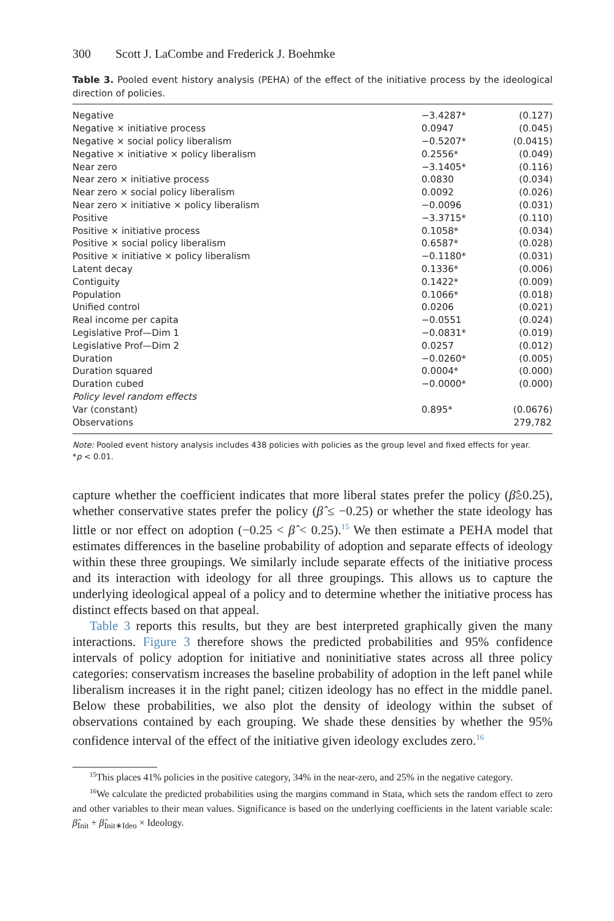300 Scott J. LaCombe and Frederick J. Boehmke
Table 3. Pooled event history analysis (PEHA) of the effect of the initiative process by the ideological direction of policies.
| Negative | −3.4287* | | (0.127) |
| Negative × initiative process | 0.0947 | | (0.045) |
| Negative × social policy liberalism | −0.5207* | | (0.0415) |
| Negative × initiative × policy liberalism | 0.2556* | | (0.049) |
| Near zero | −3.1405* | | (0.116) |
| Near zero × initiative process | 0.0830 | | (0.034) |
| Near zero × social policy liberalism | 0.0092 | | (0.026) |
| Near zero × initiative × policy liberalism | −0.0096 | | (0.031) |
| Positive | −3.3715* | | (0.110) |
| Positive × initiative process | 0.1058* | | (0.034) |
| Positive × social policy liberalism | 0.6587* | | (0.028) |
| Positive × initiative × policy liberalism | −0.1180* | | (0.031) |
| Latent decay | 0.1336* | | (0.006) |
| Contiguity | 0.1422* | | (0.009) |
| Population | 0.1066* | | (0.018) |
| Unified control | 0.0206 | | (0.021) |
| Real income per capita | −0.0551 | | (0.024) |
| Legislative Prof—Dim 1 | −0.0831* | | (0.019) |
| Legislative Prof—Dim 2 | 0.0257 | | (0.012) |
| Duration | −0.0260* | | (0.005) |
| Duration squared | 0.0004* | | (0.000) |
| Duration cubed | −0.0000* | | (0.000) |
| Policy level random effects | | | |
| Var (constant) | 0.895* | | (0.0676) |
| Observations | 279,782 | | |
Note: Pooled event history analysis includes 438 policies with policies as the group level and fixed effects for year.
*p < 0.01.
capture whether the coefficient indicates that more liberal states prefer the policy (β̂≥0.25), whether conservative states prefer the policy (β̂ ≤ −0.25) or whether the state ideology has little or nor effect on adoption (−0.25 < β̂ < 0.25).<sup>15</sup> We then estimate a PEHA model that estimates differences in the baseline probability of adoption and separate effects of ideology within these three groupings. We similarly include separate effects of the initiative process and its interaction with ideology for all three groupings. This allows us to capture the underlying ideological appeal of a policy and to determine whether the initiative process has distinct effects based on that appeal.
Table 3 reports this results, but they are best interpreted graphically given the many interactions. Figure 3 therefore shows the predicted probabilities and 95% confidence intervals of policy adoption for initiative and noninitiative states across all three policy categories: conservatism increases the baseline probability of adoption in the left panel while liberalism increases it in the right panel; citizen ideology has no effect in the middle panel. Below these probabilities, we also plot the density of ideology within the subset of observations contained by each grouping. We shade these densities by whether the 95% confidence interval of the effect of the initiative given ideology excludes zero.<sup>16</sup>
<sup>15</sup> This places 41% policies in the positive category, 34% in the near-zero, and 25% in the negative category.
<sup>16</sup> We calculate the predicted probabilities using the margins command in Stata, which sets the random effect to zero and other variables to their mean values. Significance is based on the underlying coefficients in the latent variable scale: β̂<sub>Init</sub> + β̂<sub>Init∗Ideo</sub> × Ideology.